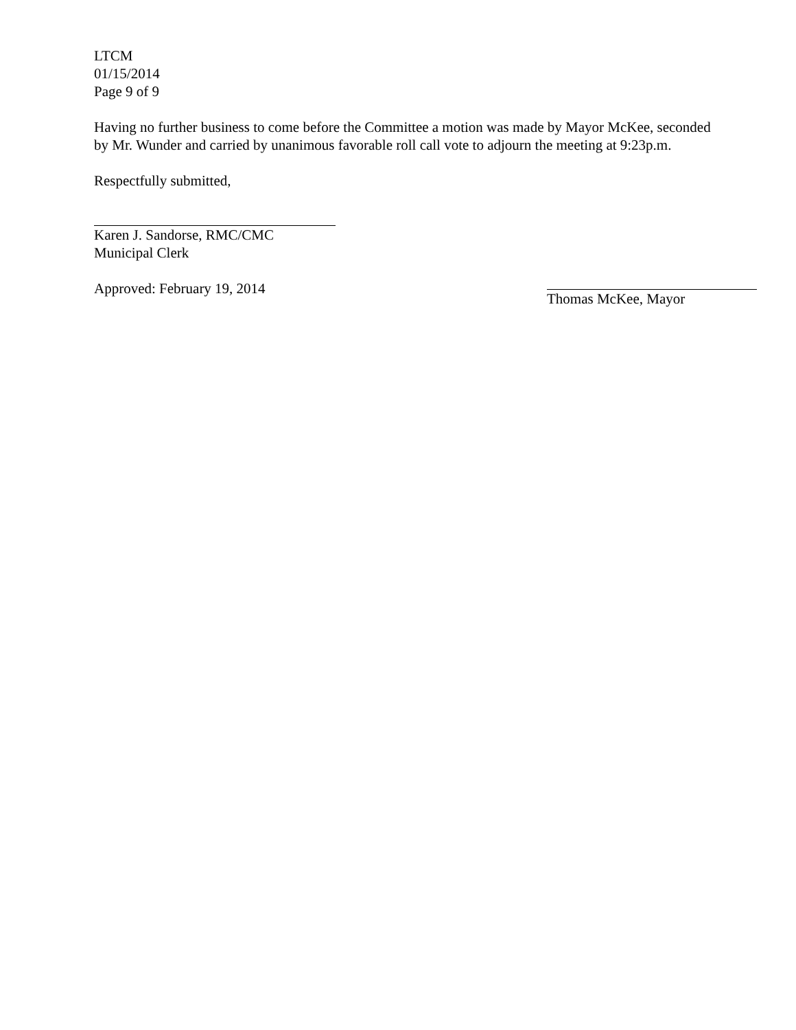LTCM
01/15/2014
Page 9 of 9
Having no further business to come before the Committee a motion was made by Mayor McKee, seconded by Mr. Wunder and carried by unanimous favorable roll call vote to adjourn the meeting at 9:23p.m.
Respectfully submitted,
Karen J. Sandorse, RMC/CMC
Municipal Clerk
Approved: February 19, 2014 Thomas McKee, Mayor